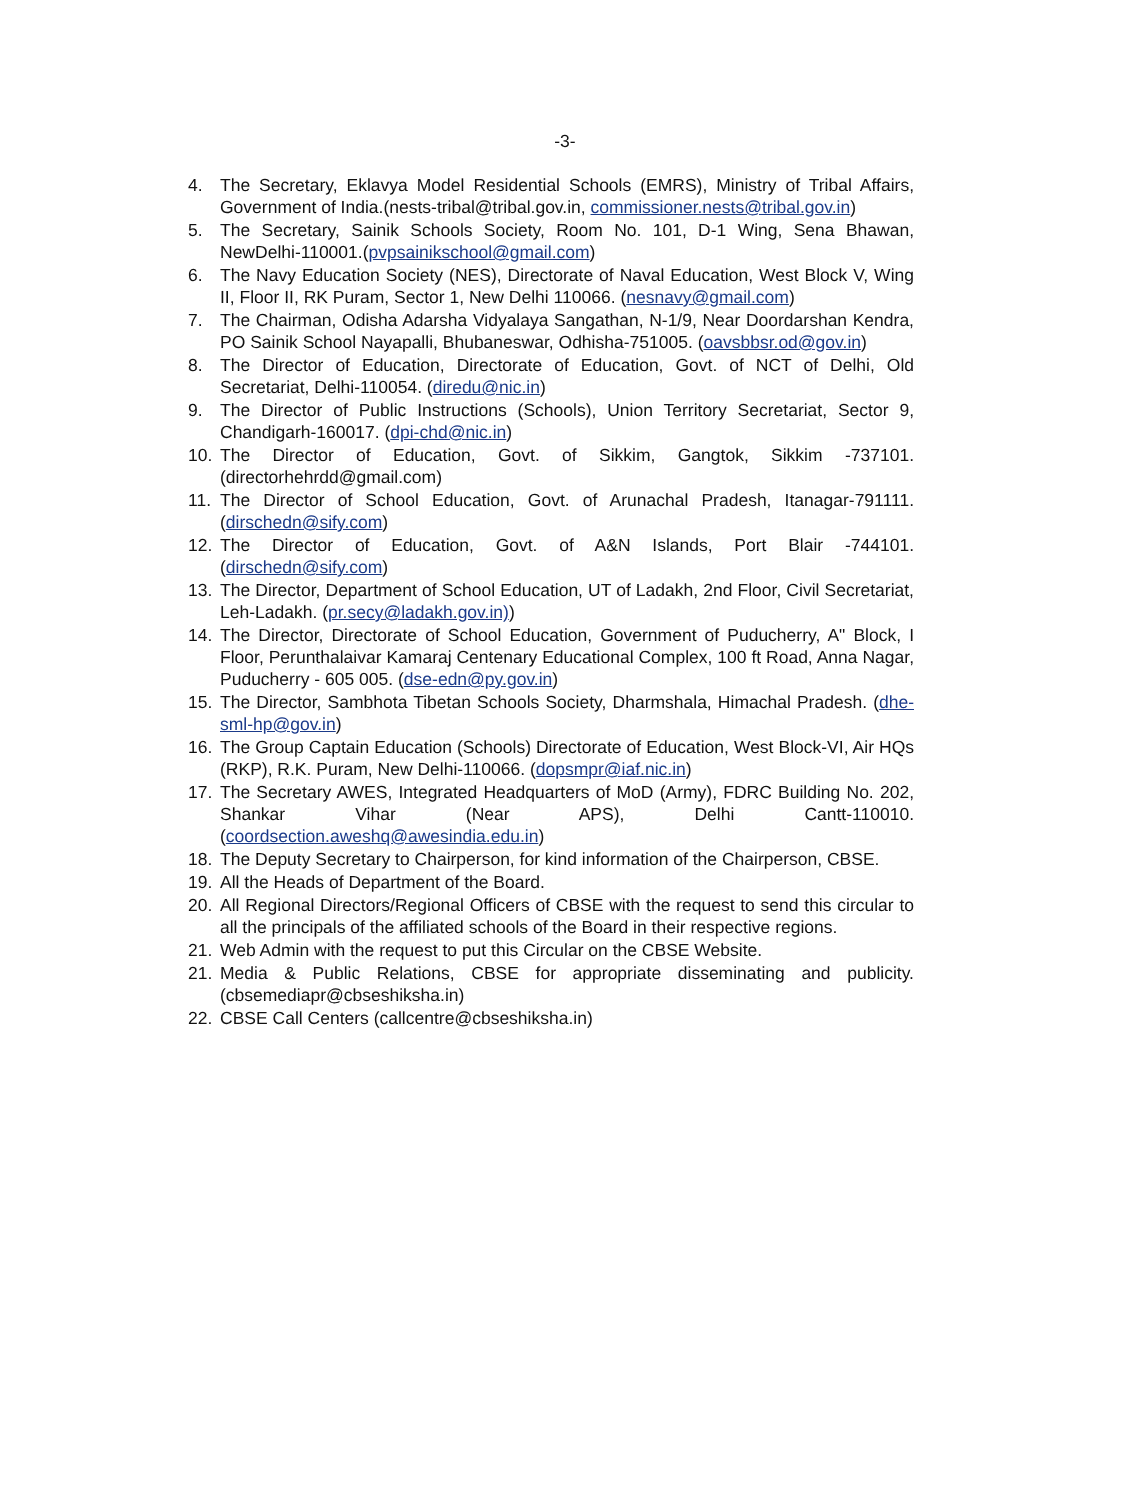-3-
4. The Secretary, Eklavya Model Residential Schools (EMRS), Ministry of Tribal Affairs, Government of India.(nests-tribal@tribal.gov.in, commissioner.nests@tribal.gov.in)
5. The Secretary, Sainik Schools Society, Room No. 101, D-1 Wing, Sena Bhawan, NewDelhi-110001.(pvpsainikschool@gmail.com)
6. The Navy Education Society (NES), Directorate of Naval Education, West Block V, Wing II, Floor II, RK Puram, Sector 1, New Delhi 110066. (nesnavy@gmail.com)
7. The Chairman, Odisha Adarsha Vidyalaya Sangathan, N-1/9, Near Doordarshan Kendra, PO Sainik School Nayapalli, Bhubaneswar, Odhisha-751005. (oavsbbsr.od@gov.in)
8. The Director of Education, Directorate of Education, Govt. of NCT of Delhi, Old Secretariat, Delhi-110054. (diredu@nic.in)
9. The Director of Public Instructions (Schools), Union Territory Secretariat, Sector 9, Chandigarh-160017. (dpi-chd@nic.in)
10. The Director of Education, Govt. of Sikkim, Gangtok, Sikkim -737101. (directorhehrdd@gmail.com)
11. The Director of School Education, Govt. of Arunachal Pradesh, Itanagar-791111. (dirschedn@sify.com)
12. The Director of Education, Govt. of A&N Islands, Port Blair -744101. (dirschedn@sify.com)
13. The Director, Department of School Education, UT of Ladakh, 2nd Floor, Civil Secretariat, Leh-Ladakh. (pr.secy@ladakh.gov.in))
14. The Director, Directorate of School Education, Government of Puducherry, A" Block, I Floor, Perunthalaivar Kamaraj Centenary Educational Complex, 100 ft Road, Anna Nagar, Puducherry - 605 005. (dse-edn@py.gov.in)
15. The Director, Sambhota Tibetan Schools Society, Dharmshala, Himachal Pradesh. (dhe-sml-hp@gov.in)
16. The Group Captain Education (Schools) Directorate of Education, West Block-VI, Air HQs (RKP), R.K. Puram, New Delhi-110066. (dopsmpr@iaf.nic.in)
17. The Secretary AWES, Integrated Headquarters of MoD (Army), FDRC Building No. 202, Shankar Vihar (Near APS), Delhi Cantt-110010. (coordsection.aweshq@awesindia.edu.in)
18. The Deputy Secretary to Chairperson, for kind information of the Chairperson, CBSE.
19. All the Heads of Department of the Board.
20. All Regional Directors/Regional Officers of CBSE with the request to send this circular to all the principals of the affiliated schools of the Board in their respective regions.
21. Web Admin with the request to put this Circular on the CBSE Website.
21. Media & Public Relations, CBSE for appropriate disseminating and publicity. (cbsemediapr@cbseshiksha.in)
22. CBSE Call Centers (callcentre@cbseshiksha.in)